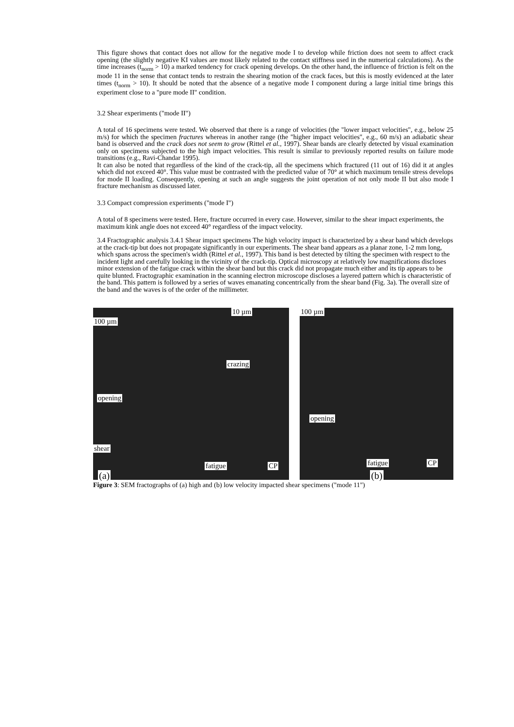This figure shows that contact does not allow for the negative mode I to develop while friction does not seem to affect crack opening (the slightly negative KI values are most likely related to the contact stiffness used in the numerical calculations). As the time increases (t<sub>norm</sub> > 10) a marked tendency for crack opening develops. On the other hand, the influence of friction is felt on the mode 11 in the sense that contact tends to restrain the shearing motion of the crack faces, but this is mostly evidenced at the later times (t<sub>norm</sub> > 10). It should be noted that the absence of a negative mode I component during a large initial time brings this experiment close to a "pure mode II" condition.
3.2 Shear experiments ("mode II")
A total of 16 specimens were tested. We observed that there is a range of velocities (the "lower impact velocities", e.g., below 25 m/s) for which the specimen fractures whereas in another range (the "higher impact velocities", e.g., 60 m/s) an adiabatic shear band is observed and the crack does not seem to grow (Rittel et al., 1997). Shear bands are clearly detected by visual examination only on specimens subjected to the high impact velocities. This result is similar to previously reported results on failure mode transitions (e.g., Ravi-Chandar 1995).
It can also be noted that regardless of the kind of the crack-tip, all the specimens which fractured (11 out of 16) did it at angles which did not exceed 40°. This value must be contrasted with the predicted value of 70° at which maximum tensile stress develops for mode II loading. Consequently, opening at such an angle suggests the joint operation of not only mode II but also mode I fracture mechanism as discussed later.
3.3 Compact compression experiments ("mode I")
A total of 8 specimens were tested. Here, fracture occurred in every case. However, similar to the shear impact experiments, the maximum kink angle does not exceed 40° regardless of the impact velocity.
3.4 Fractographic analysis 3.4.1 Shear impact specimens The high velocity impact is characterized by a shear band which develops at the crack-tip but does not propagate significantly in our experiments. The shear band appears as a planar zone, 1-2 mm long, which spans across the specimen's width (Rittel et al., 1997). This band is best detected by tilting the specimen with respect to the incident light and carefully looking in the vicinity of the crack-tip. Optical microscopy at relatively low magnifications discloses minor extension of the fatigue crack within the shear band but this crack did not propagate much either and its tip appears to be quite blunted. Fractographic examination in the scanning electron microscope discloses a layered pattern which is characteristic of the band. This pattern is followed by a series of waves emanating concentrically from the shear band (Fig. 3a). The overall size of the band and the waves is of the order of the millimeter.
100 µm
10 µm
crazing
opening
shear
fatigue CP
(a)
100 µm
opening
fatigue CP
(b)
Figure 3: SEM fractographs of (a) high and (b) low velocity impacted shear specimens ("mode 11")